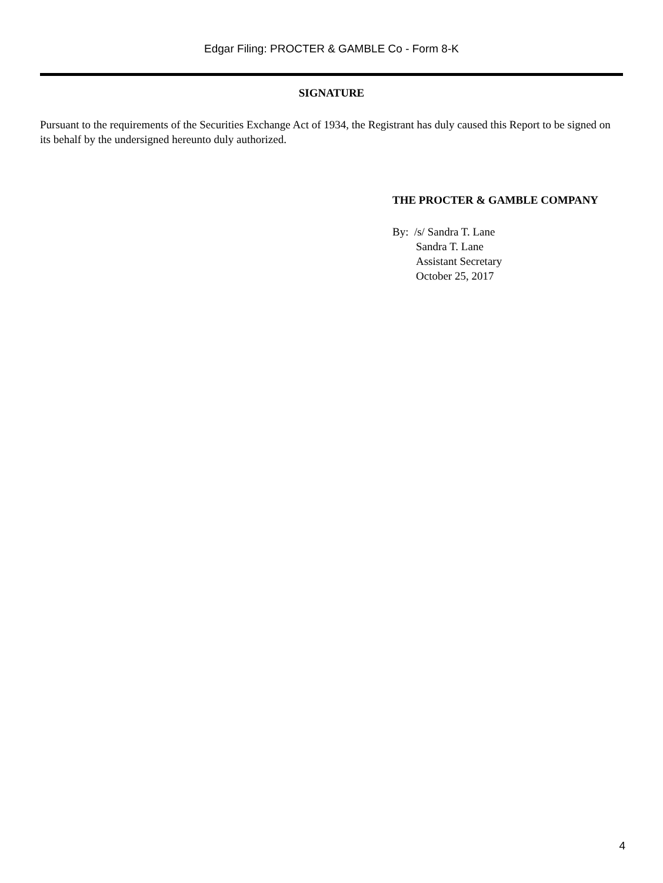Edgar Filing: PROCTER & GAMBLE Co - Form 8-K
SIGNATURE
Pursuant to the requirements of the Securities Exchange Act of 1934, the Registrant has duly caused this Report to be signed on its behalf by the undersigned hereunto duly authorized.
THE PROCTER & GAMBLE COMPANY
By: /s/ Sandra T. Lane
Sandra T. Lane
Assistant Secretary
October 25, 2017
4